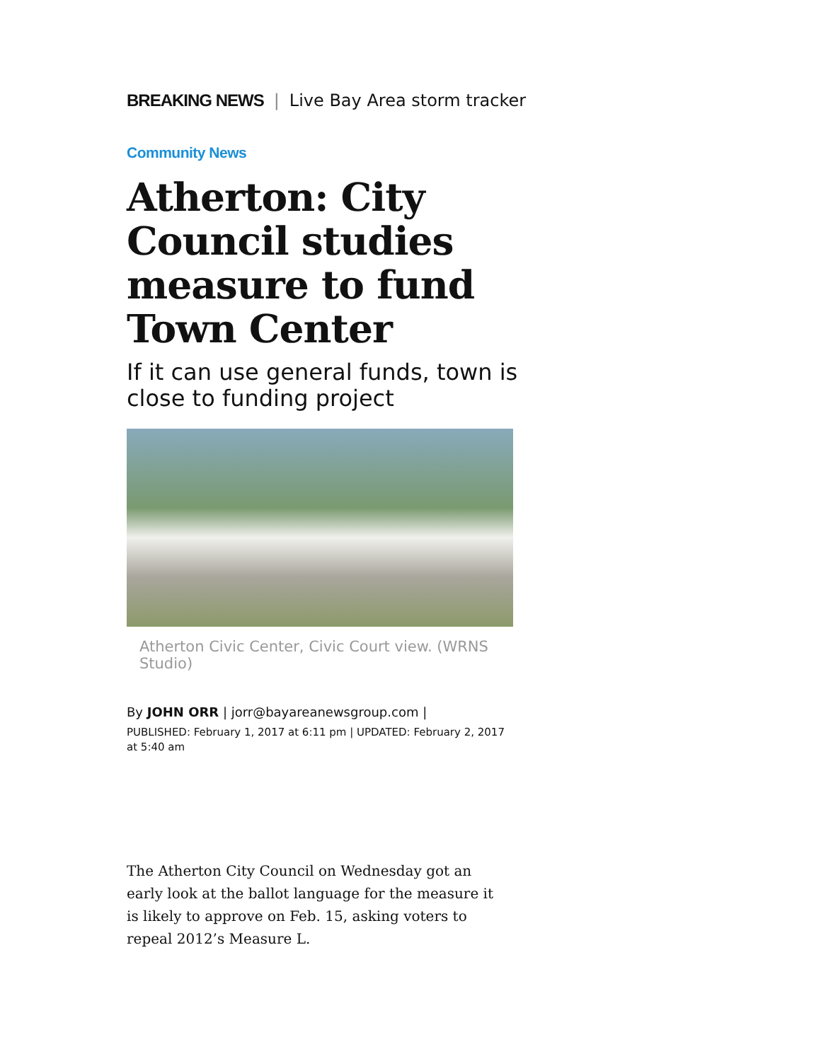BREAKING NEWS | Live Bay Area storm tracker
Community News
Atherton: City Council studies measure to fund Town Center
If it can use general funds, town is close to funding project
Atherton Civic Center, Civic Court view. (WRNS Studio)
By JOHN ORR | jorr@bayareanewsgroup.com |
PUBLISHED: February 1, 2017 at 6:11 pm | UPDATED: February 2, 2017 at 5:40 am
The Atherton City Council on Wednesday got an early look at the ballot language for the measure it is likely to approve on Feb. 15, asking voters to repeal 2012’s Measure L.